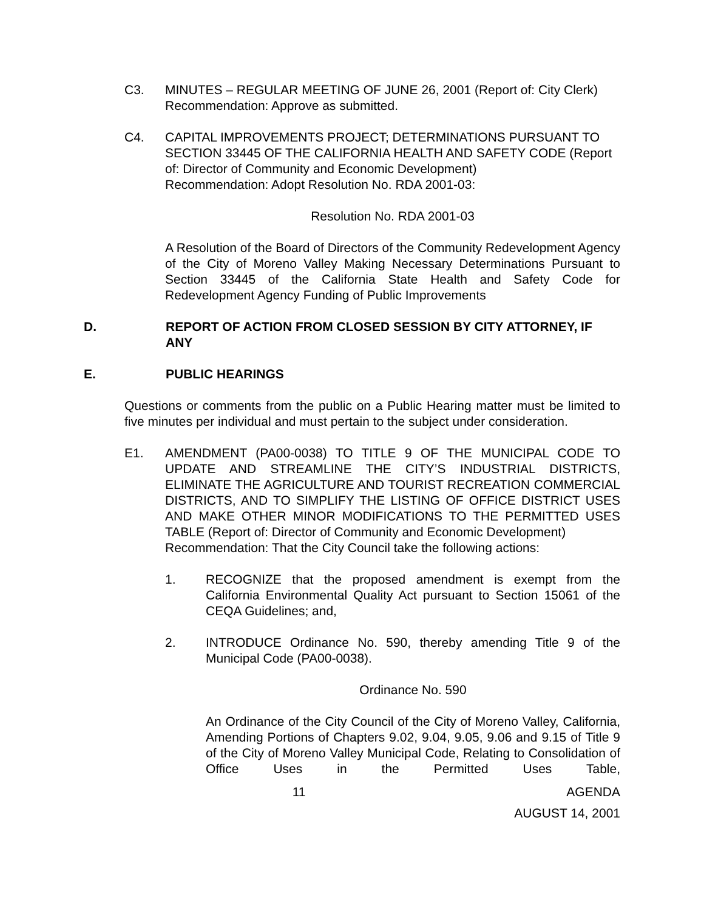C3. MINUTES – REGULAR MEETING OF JUNE 26, 2001 (Report of: City Clerk)
Recommendation: Approve as submitted.
C4. CAPITAL IMPROVEMENTS PROJECT; DETERMINATIONS PURSUANT TO SECTION 33445 OF THE CALIFORNIA HEALTH AND SAFETY CODE (Report of: Director of Community and Economic Development)
Recommendation: Adopt Resolution No. RDA 2001-03:
Resolution No. RDA 2001-03
A Resolution of the Board of Directors of the Community Redevelopment Agency of the City of Moreno Valley Making Necessary Determinations Pursuant to Section 33445 of the California State Health and Safety Code for Redevelopment Agency Funding of Public Improvements
D. REPORT OF ACTION FROM CLOSED SESSION BY CITY ATTORNEY, IF ANY
E. PUBLIC HEARINGS
Questions or comments from the public on a Public Hearing matter must be limited to five minutes per individual and must pertain to the subject under consideration.
E1. AMENDMENT (PA00-0038) TO TITLE 9 OF THE MUNICIPAL CODE TO UPDATE AND STREAMLINE THE CITY’S INDUSTRIAL DISTRICTS, ELIMINATE THE AGRICULTURE AND TOURIST RECREATION COMMERCIAL DISTRICTS, AND TO SIMPLIFY THE LISTING OF OFFICE DISTRICT USES AND MAKE OTHER MINOR MODIFICATIONS TO THE PERMITTED USES TABLE (Report of: Director of Community and Economic Development)
Recommendation: That the City Council take the following actions:
1. RECOGNIZE that the proposed amendment is exempt from the California Environmental Quality Act pursuant to Section 15061 of the CEQA Guidelines; and,
2. INTRODUCE Ordinance No. 590, thereby amending Title 9 of the Municipal Code (PA00-0038).
Ordinance No. 590
An Ordinance of the City Council of the City of Moreno Valley, California, Amending Portions of Chapters 9.02, 9.04, 9.05, 9.06 and 9.15 of Title 9 of the City of Moreno Valley Municipal Code, Relating to Consolidation of Office Uses in the Permitted Uses Table,
11 AGENDA
AUGUST 14, 2001